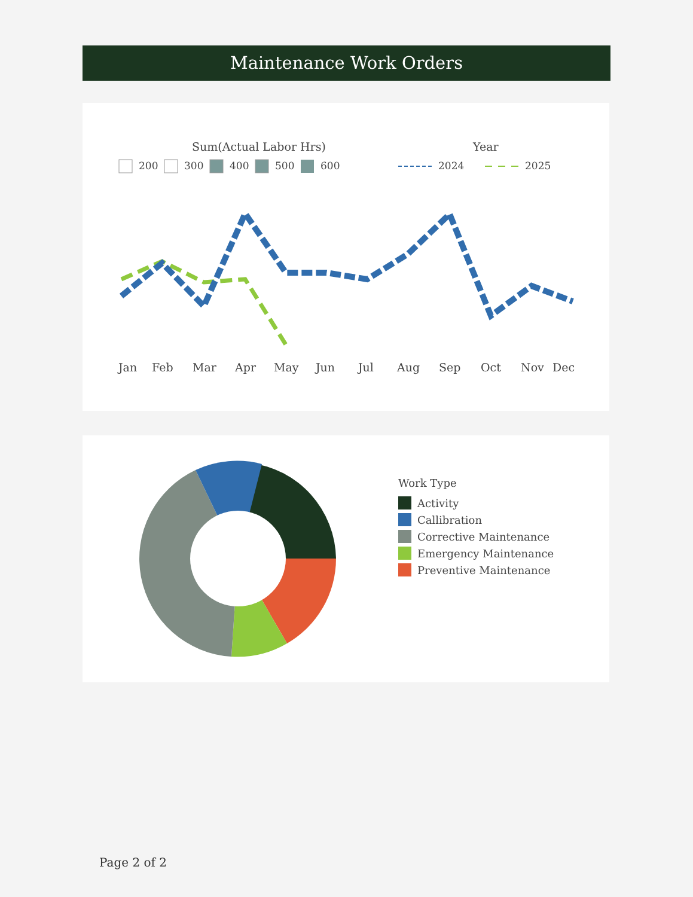Maintenance Work Orders
Sum(Actual Labor Hrs)
Year
200
300
400
500
600
2024
2025
Jan
Feb
Mar
Apr
May
Jun
Jul
Aug
Sep
Oct
Nov
Dec
Work Type
Activity
Callibration
Corrective Maintenance
Emergency Maintenance
Preventive Maintenance
Page 2 of 2